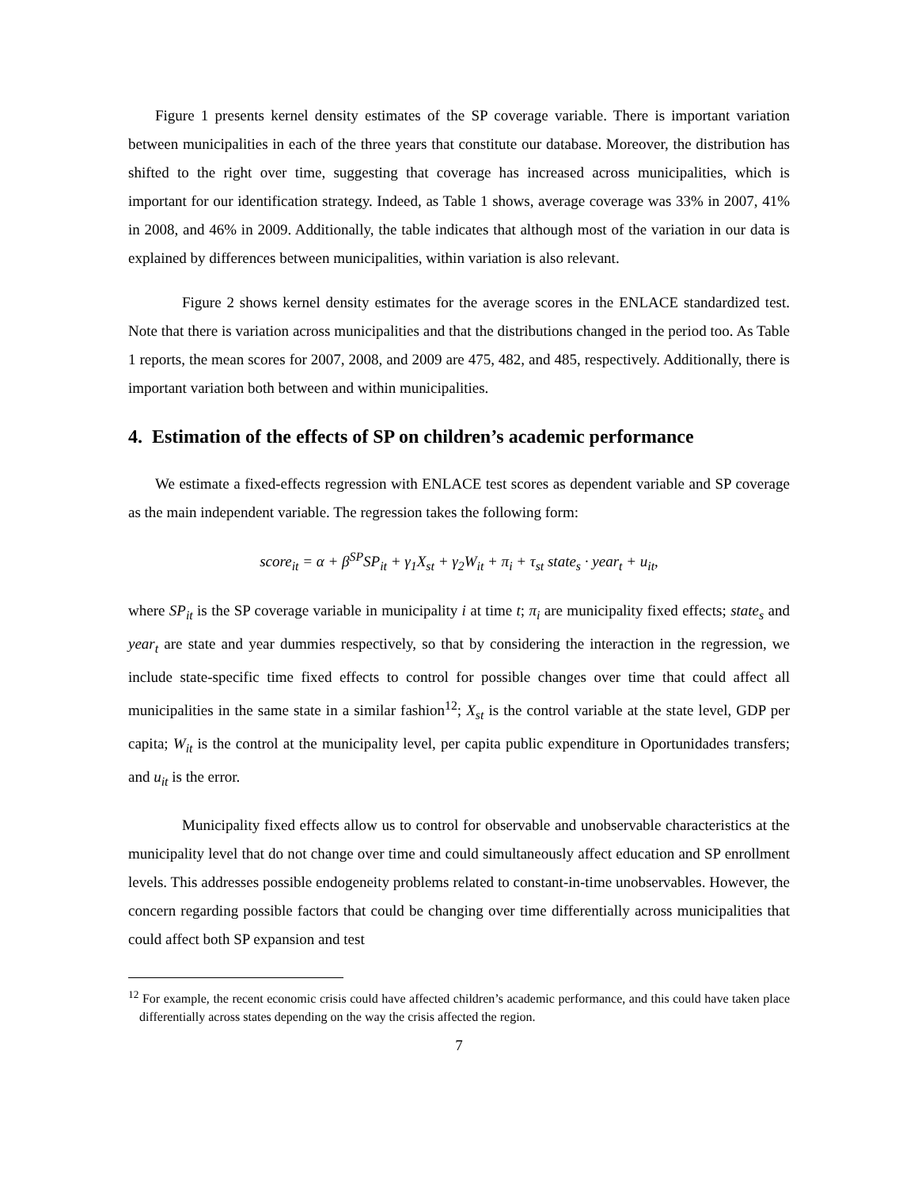Figure 1 presents kernel density estimates of the SP coverage variable. There is important variation between municipalities in each of the three years that constitute our database. Moreover, the distribution has shifted to the right over time, suggesting that coverage has increased across municipalities, which is important for our identification strategy. Indeed, as Table 1 shows, average coverage was 33% in 2007, 41% in 2008, and 46% in 2009. Additionally, the table indicates that although most of the variation in our data is explained by differences between municipalities, within variation is also relevant.
Figure 2 shows kernel density estimates for the average scores in the ENLACE standardized test. Note that there is variation across municipalities and that the distributions changed in the period too. As Table 1 reports, the mean scores for 2007, 2008, and 2009 are 475, 482, and 485, respectively. Additionally, there is important variation both between and within municipalities.
4. Estimation of the effects of SP on children’s academic performance
We estimate a fixed-effects regression with ENLACE test scores as dependent variable and SP coverage as the main independent variable. The regression takes the following form:
score<sub>it</sub> = α + β<sup>SP</sup>SP<sub>it</sub> + γ<sub>1</sub>X<sub>st</sub> + γ<sub>2</sub>W<sub>it</sub> + π<sub>i</sub> + τ<sub>st</sub> state<sub>s</sub> · year<sub>t</sub> + u<sub>it</sub>,
where SP<sub>it</sub> is the SP coverage variable in municipality i at time t; π<sub>i</sub> are municipality fixed effects; state<sub>s</sub> and year<sub>t</sub> are state and year dummies respectively, so that by considering the interaction in the regression, we include state-specific time fixed effects to control for possible changes over time that could affect all municipalities in the same state in a similar fashion<sup>12</sup>; X<sub>st</sub> is the control variable at the state level, GDP per capita; W<sub>it</sub> is the control at the municipality level, per capita public expenditure in Oportunidades transfers; and u<sub>it</sub> is the error.
Municipality fixed effects allow us to control for observable and unobservable characteristics at the municipality level that do not change over time and could simultaneously affect education and SP enrollment levels. This addresses possible endogeneity problems related to constant-in-time unobservables. However, the concern regarding possible factors that could be changing over time differentially across municipalities that could affect both SP expansion and test
<sup>12</sup> For example, the recent economic crisis could have affected children’s academic performance, and this could have taken place differentially across states depending on the way the crisis affected the region.
7